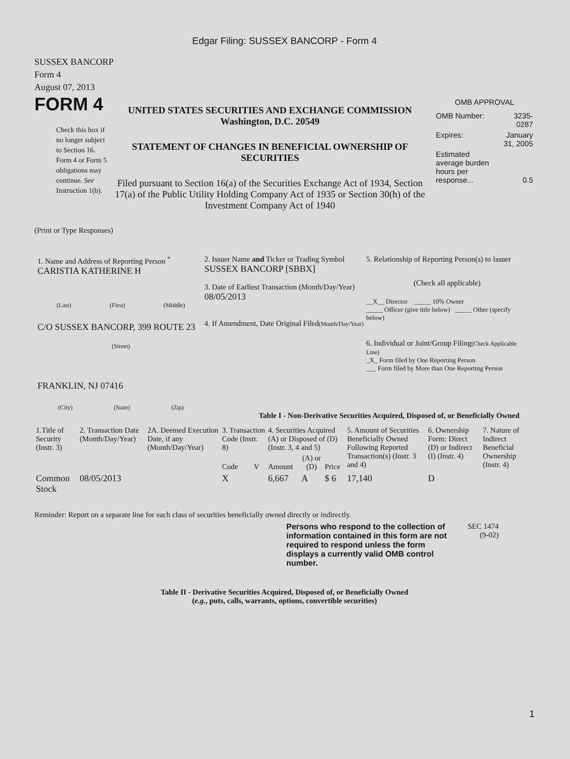Edgar Filing: SUSSEX BANCORP - Form 4
SUSSEX BANCORP
Form 4
August 07, 2013
FORM 4
Check this box if no longer subject to Section 16. Form 4 or Form 5 obligations may continue. See Instruction 1(b).
UNITED STATES SECURITIES AND EXCHANGE COMMISSION
Washington, D.C. 20549
STATEMENT OF CHANGES IN BENEFICIAL OWNERSHIP OF SECURITIES
Filed pursuant to Section 16(a) of the Securities Exchange Act of 1934, Section 17(a) of the Public Utility Holding Company Act of 1935 or Section 30(h) of the Investment Company Act of 1940
OMB APPROVAL
| OMB Number: | 3235-0287 |
| Expires: | January 31, 2005 |
| Estimated average burden hours per response... | 0.5 |
(Print or Type Responses)
1. Name and Address of Reporting Person <sup>*</sup>
CARISTIA KATHERINE H
(Last) (First) (Middle)
C/O SUSSEX BANCORP, 399 ROUTE 23
(Street)
FRANKLIN, NJ 07416
(City) (State) (Zip)
2. Issuer Name and Ticker or Trading Symbol
SUSSEX BANCORP [SBBX]
3. Date of Earliest Transaction (Month/Day/Year)
08/05/2013
4. If Amendment, Date Original Filed(Month/Day/Year)
5. Relationship of Reporting Person(s) to Issuer
(Check all applicable)
__X__ Director _____ 10% Owner
_____ Officer (give title below) _____ Other (specify below)
6. Individual or Joint/Group Filing(Check Applicable Line)
_X_ Form filed by One Reporting Person
___ Form filed by More than One Reporting Person
Table I - Non-Derivative Securities Acquired, Disposed of, or Beneficially Owned
| 1.Title of Security (Instr. 3) | 2. Transaction Date (Month/Day/Year) | 2A. Deemed Execution Date, if any (Month/Day/Year) | 3. Transaction Code (Instr. 8) | | 4. Securities Acquired (A) or Disposed of (D) (Instr. 3, 4 and 5) | | | 5. Amount of Securities Beneficially Owned Following Reported Transaction(s) (Instr. 3 and 4) | 6. Ownership Form: Direct (D) or Indirect (I) (Instr. 4) | 7. Nature of Indirect Beneficial Ownership (Instr. 4) |
| | | | Code | V | Amount | (A) or (D) | Price | | | |
| Common Stock | 08/05/2013 | | X | | 6,667 | A | $ 6 | 17,140 | D | |
Reminder: Report on a separate line for each class of securities beneficially owned directly or indirectly.
Persons who respond to the collection of information contained in this form are not required to respond unless the form displays a currently valid OMB control number.
SEC 1474 (9-02)
Table II - Derivative Securities Acquired, Disposed of, or Beneficially Owned
(e.g., puts, calls, warrants, options, convertible securities)
1